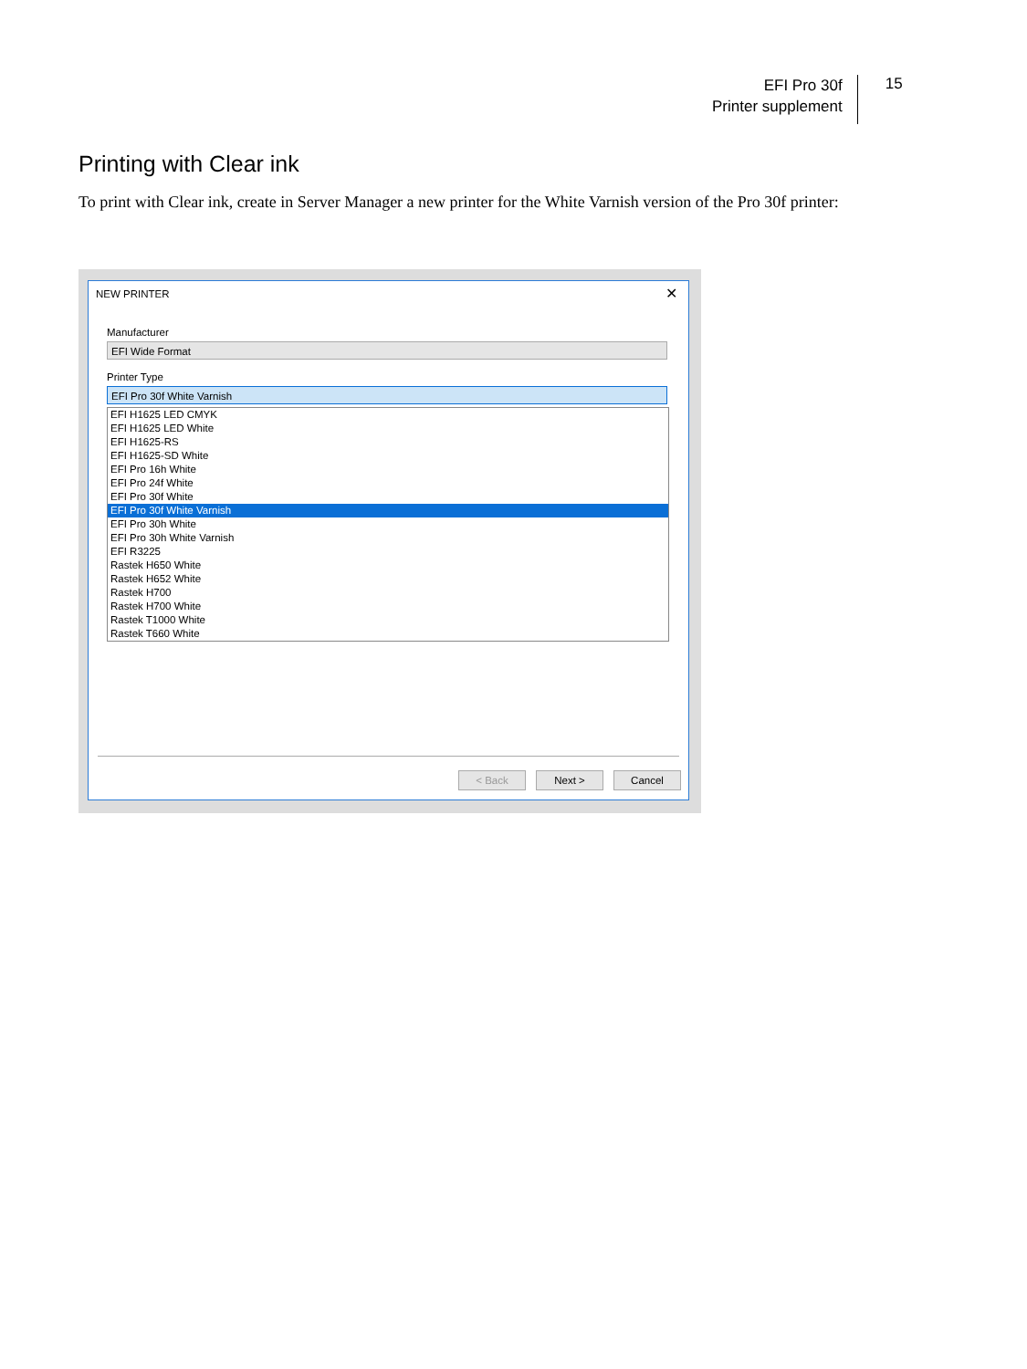EFI Pro 30f
Printer supplement
15
Printing with Clear ink
To print with Clear ink, create in Server Manager a new printer for the White Varnish version of the Pro 30f printer:
NEW PRINTER ✕
Manufacturer
EFI Wide Format
Printer Type
EFI Pro 30f White Varnish
EFI H1625 LED CMYK
EFI H1625 LED White
EFI H1625-RS
EFI H1625-SD White
EFI Pro 16h White
EFI Pro 24f White
EFI Pro 30f White
EFI Pro 30f White Varnish
EFI Pro 30h White
EFI Pro 30h White Varnish
EFI R3225
Rastek H650 White
Rastek H652 White
Rastek H700
Rastek H700 White
Rastek T1000 White
Rastek T660 White
< Back Next > Cancel